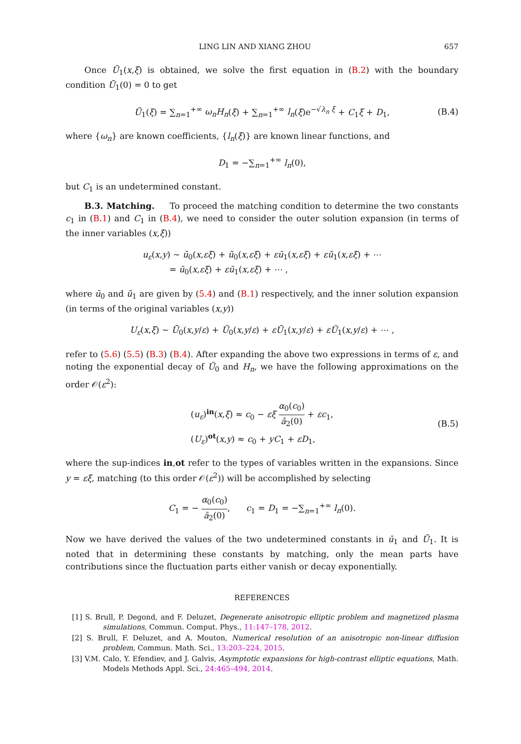LING LIN AND XIANG ZHOU 657
Once Ũ<sub>1</sub>(x,ξ) is obtained, we solve the first equation in (B.2) with the boundary condition Ū<sub>1</sub>(0) = 0 to get
Ū<sub>1</sub>(ξ) = ∑<sub>n=1</sub><sup>+∞</sup> ω<sub>n</sub>H<sub>n</sub>(ξ) + ∑<sub>n=1</sub><sup>+∞</sup> l<sub>n</sub>(ξ)e<sup>−√λ<sub>n</sub> ξ</sup> + C<sub>1</sub>ξ + D<sub>1</sub>, (B.4)
where {ω<sub>n</sub>} are known coefficients, {l<sub>n</sub>(ξ)} are known linear functions, and
D<sub>1</sub> = −∑<sub>n=1</sub><sup>+∞</sup> l<sub>n</sub>(0),
but C<sub>1</sub> is an undetermined constant.
B.3. Matching. To proceed the matching condition to determine the two constants c<sub>1</sub> in (B.1) and C<sub>1</sub> in (B.4), we need to consider the outer solution expansion (in terms of the inner variables (x,ξ))
u<sub>ε</sub>(x,y) ∼ ū<sub>0</sub>(x,εξ) + ũ<sub>0</sub>(x,εξ) + εū<sub>1</sub>(x,εξ) + εũ<sub>1</sub>(x,εξ) + ⋯
= ū<sub>0</sub>(x,εξ) + εū<sub>1</sub>(x,εξ) + ⋯ ,
where ū<sub>0</sub> and ũ<sub>1</sub> are given by (5.4) and (B.1) respectively, and the inner solution expansion (in terms of the original variables (x,y))
U<sub>ε</sub>(x,ξ) ∼ Ū<sub>0</sub>(x,y/ε) + Ũ<sub>0</sub>(x,y/ε) + εŪ<sub>1</sub>(x,y/ε) + εŨ<sub>1</sub>(x,y/ε) + ⋯ ,
refer to (5.6) (5.5) (B.3) (B.4). After expanding the above two expressions in terms of ε, and noting the exponential decay of Ũ<sub>0</sub> and H<sub>n</sub>, we have the following approximations on the order 𝒪(ε<sup>2</sup>):
(u<sub>ε</sub>)<sup>in</sup>(x,ξ) ≈ c<sub>0</sub> − εξ α<sub>0</sub>(c<sub>0</sub>) ā<sub>2</sub>(0) + εc<sub>1</sub>,
(U<sub>ε</sub>)<sup>ot</sup>(x,y) ≈ c<sub>0</sub> + yC<sub>1</sub> + εD<sub>1</sub>, (B.5)
where the sup-indices in,ot refer to the types of variables written in the expansions. Since y = εξ, matching (to this order 𝒪(ε<sup>2</sup>)) will be accomplished by selecting
C<sub>1</sub> = − α<sub>0</sub>(c<sub>0</sub>) ā<sub>2</sub>(0), c<sub>1</sub> = D<sub>1</sub> = −∑<sub>n=1</sub><sup>+∞</sup> l<sub>n</sub>(0).
Now we have derived the values of the two undetermined constants in ū<sub>1</sub> and Ū<sub>1</sub>. It is noted that in determining these constants by matching, only the mean parts have contributions since the fluctuation parts either vanish or decay exponentially.
REFERENCES
[1] S. Brull, P. Degond, and F. Deluzet, Degenerate anisotropic elliptic problem and magnetized plasma simulations, Commun. Comput. Phys., 11:147–178, 2012.
[2] S. Brull, F. Deluzet, and A. Mouton, Numerical resolution of an anisotropic non-linear diffusion problem, Commun. Math. Sci., 13:203–224, 2015.
[3] V.M. Calo, Y. Efendiev, and J. Galvis, Asymptotic expansions for high-contrast elliptic equations, Math. Models Methods Appl. Sci., 24:465–494, 2014.